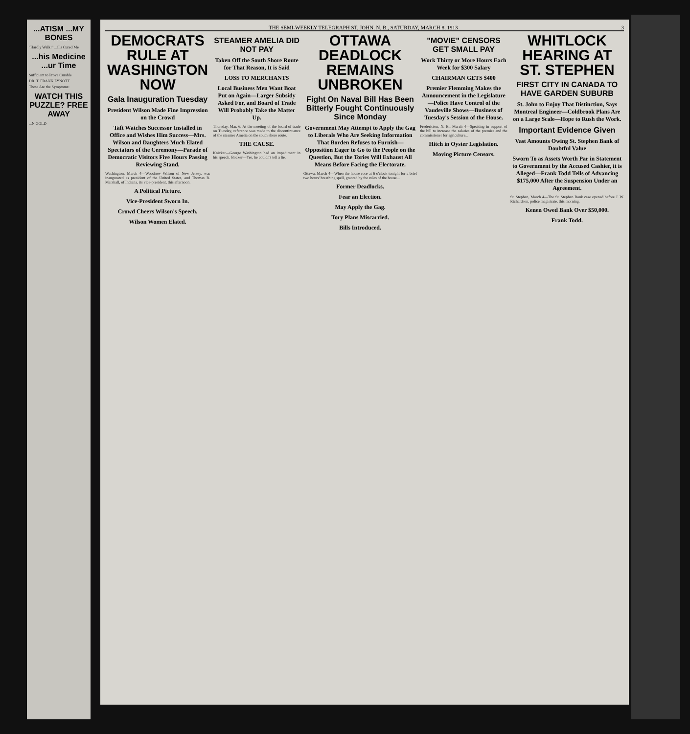...ATISM ...MY BONES
"Hardly Walk!" ...ills Cured Me
...his Medicine ...ur Time
Sufficient to Prove Curable
DR. T. FRANK LYNOTT
These Are the Symptoms:
WATCH THIS PUZZLE? FREE AWAY
...N GOLD
THE SEMI-WEEKLY TELEGRAPH ST. JOHN. N. B., SATURDAY, MARCH 8, 1913 3
DEMOCRATS RULE AT WASHINGTON NOW
Gala Inauguration Tuesday
President Wilson Made Fine Impression on the Crowd
Taft Watches Successor Installed in Office and Wishes Him Success—Mrs. Wilson and Daughters Much Elated Spectators of the Ceremony—Parade of Democratic Visitors Five Hours Passing Reviewing Stand.
Washington, March 4—Woodrow Wilson of New Jersey, was inaugurated as president of the United States, and Thomas R. Marshall, of Indiana, its vice-president, this afternoon.
A Political Picture.
Vice-President Sworn In.
Crowd Cheers Wilson's Speech.
Wilson Women Elated.
STEAMER AMELIA DID NOT PAY
Taken Off the South Shore Route for That Reason, It is Said
LOSS TO MERCHANTS
Local Business Men Want Boat Put on Again—Larger Subsidy Asked For, and Board of Trade Will Probably Take the Matter Up.
Thursday, Mar. 6. At the meeting of the board of trade on Tuesday, reference was made to the discontinuance of the steamer Amelia on the south shore route.
THE CAUSE.
Knicker—George Washington had an impediment in his speech. Bocker—Yes, he couldn't tell a lie.
OTTAWA DEADLOCK REMAINS UNBROKEN
Fight On Naval Bill Has Been Bitterly Fought Continuously Since Monday
Government May Attempt to Apply the Gag to Liberals Who Are Seeking Information That Borden Refuses to Furnish—Opposition Eager to Go to the People on the Question, But the Tories Will Exhaust All Means Before Facing the Electorate.
Ottawa, March 4—When the house rose at 6 o'clock tonight for a brief two hours' breathing spell, granted by the rules of the house...
Former Deadlocks.
Fear an Election.
May Apply the Gag.
Tory Plans Miscarried.
Bills Introduced.
"MOVIE" CENSORS GET SMALL PAY
Work Thirty or More Hours Each Week for $300 Salary
CHAIRMAN GETS $400
Premier Flemming Makes the Announcement in the Legislature—Police Have Control of the Vaudeville Shows—Business of Tuesday's Session of the House.
Fredericton, N. B., March 4—Speaking in support of the bill to increase the salaries of the premier and the commissioner for agriculture...
Hitch in Oyster Legislation.
Moving Picture Censors.
WHITLOCK HEARING AT ST. STEPHEN
FIRST CITY IN CANADA TO HAVE GARDEN SUBURB
St. John to Enjoy That Distinction, Says Montreal Engineer—Coldbrook Plans Are on a Large Scale—Hope to Rush the Work.
Important Evidence Given
Vast Amounts Owing St. Stephen Bank of Doubtful Value
Sworn To as Assets Worth Par in Statement to Government by the Accused Cashier, it is Alleged—Frank Todd Tells of Advancing $175,000 After the Suspension Under an Agreement.
St. Stephen, March 4—The St. Stephen Bank case opened before J. W. Richardson, police magistrate, this morning.
Kenen Owed Bank Over $50,000.
Frank Todd.